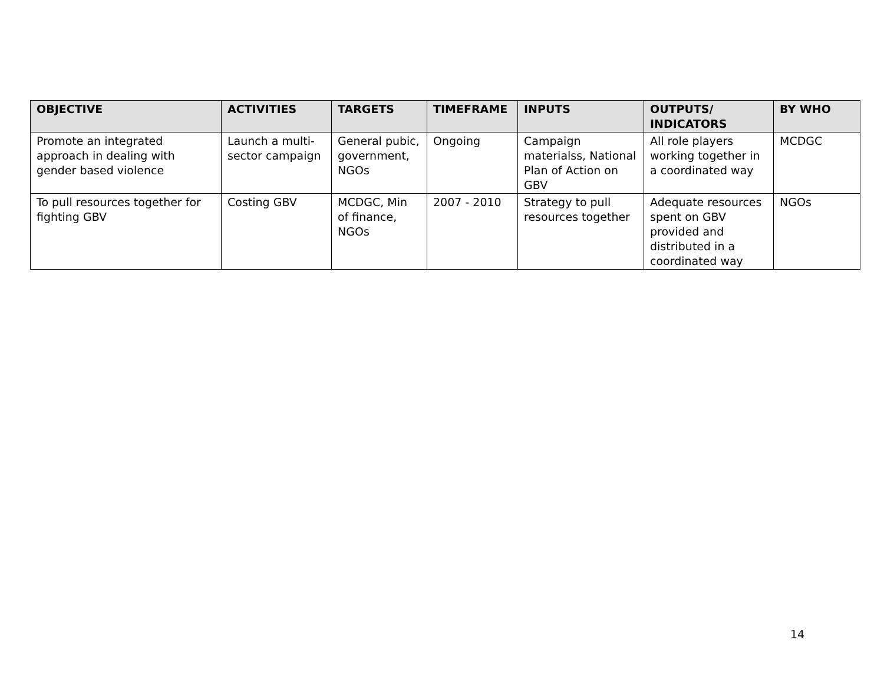| OBJECTIVE | ACTIVITIES | TARGETS | TIMEFRAME | INPUTS | OUTPUTS/ INDICATORS | BY WHO |
| --- | --- | --- | --- | --- | --- | --- |
| Promote an integrated approach in dealing with gender based violence | Launch a multi-sector campaign | General pubic, government, NGOs | Ongoing | Campaign materialss, National Plan of Action on GBV | All role players working together in a coordinated way | MCDGC |
| To pull resources together for fighting GBV | Costing GBV | MCDGC, Min of finance, NGOs | 2007 - 2010 | Strategy to pull resources together | Adequate resources spent on GBV provided and distributed in a coordinated way | NGOs |
14